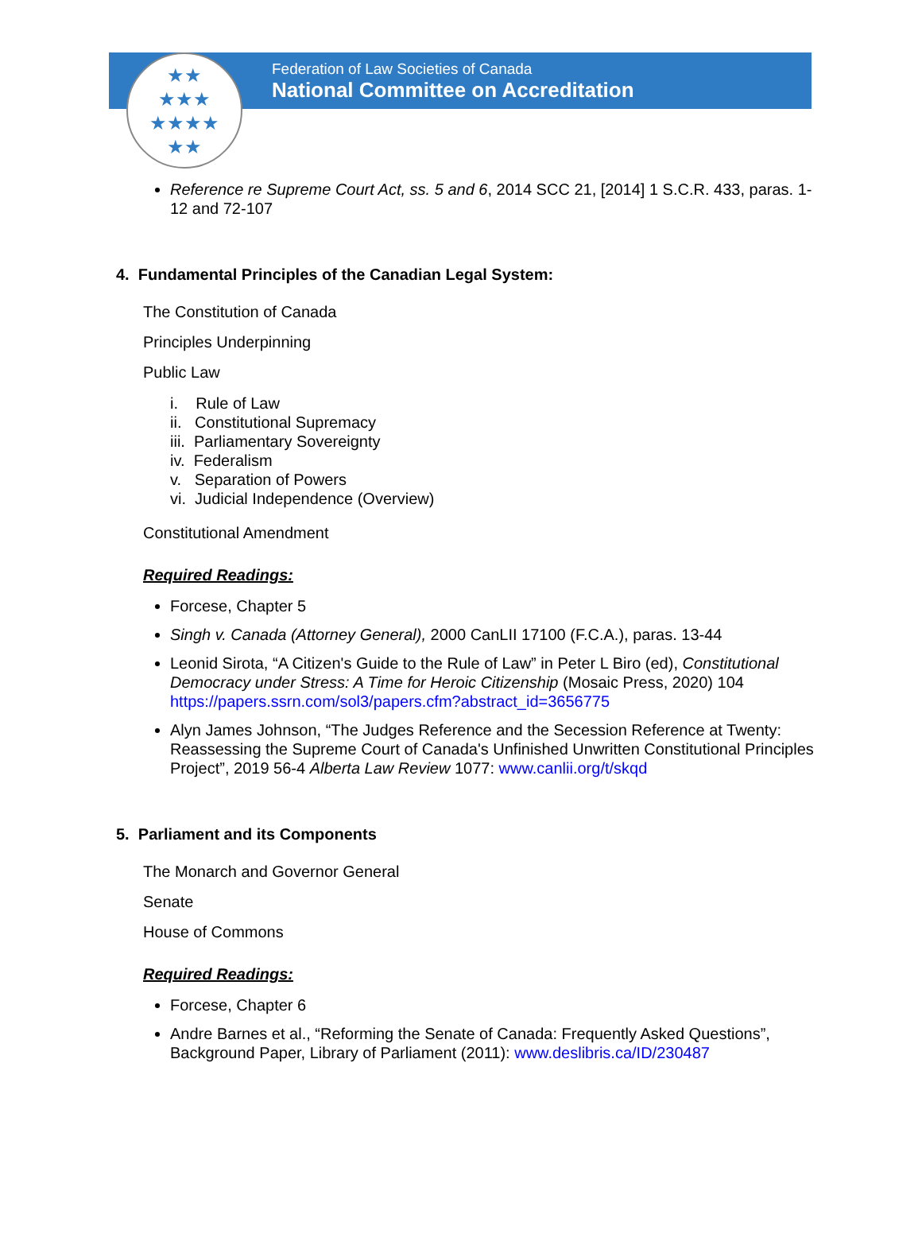Federation of Law Societies of Canada
National Committee on Accreditation
★★
★★★
★★★★
★★
Reference re Supreme Court Act, ss. 5 and 6, 2014 SCC 21, [2014] 1 S.C.R. 433, paras. 1-12 and 72-107
4. Fundamental Principles of the Canadian Legal System:
The Constitution of Canada
Principles Underpinning
Public Law
i. Rule of Law
ii. Constitutional Supremacy
iii. Parliamentary Sovereignty
iv. Federalism
v. Separation of Powers
vi. Judicial Independence (Overview)
Constitutional Amendment
Required Readings:
Forcese, Chapter 5
Singh v. Canada (Attorney General), 2000 CanLII 17100 (F.C.A.), paras. 13-44
Leonid Sirota, “A Citizen's Guide to the Rule of Law” in Peter L Biro (ed), Constitutional Democracy under Stress: A Time for Heroic Citizenship (Mosaic Press, 2020) 104 https://papers.ssrn.com/sol3/papers.cfm?abstract_id=3656775
Alyn James Johnson, “The Judges Reference and the Secession Reference at Twenty: Reassessing the Supreme Court of Canada's Unfinished Unwritten Constitutional Principles Project”, 2019 56-4 Alberta Law Review 1077: www.canlii.org/t/skqd
5. Parliament and its Components
The Monarch and Governor General
Senate
House of Commons
Required Readings:
Forcese, Chapter 6
Andre Barnes et al., “Reforming the Senate of Canada: Frequently Asked Questions”, Background Paper, Library of Parliament (2011): www.deslibris.ca/ID/230487